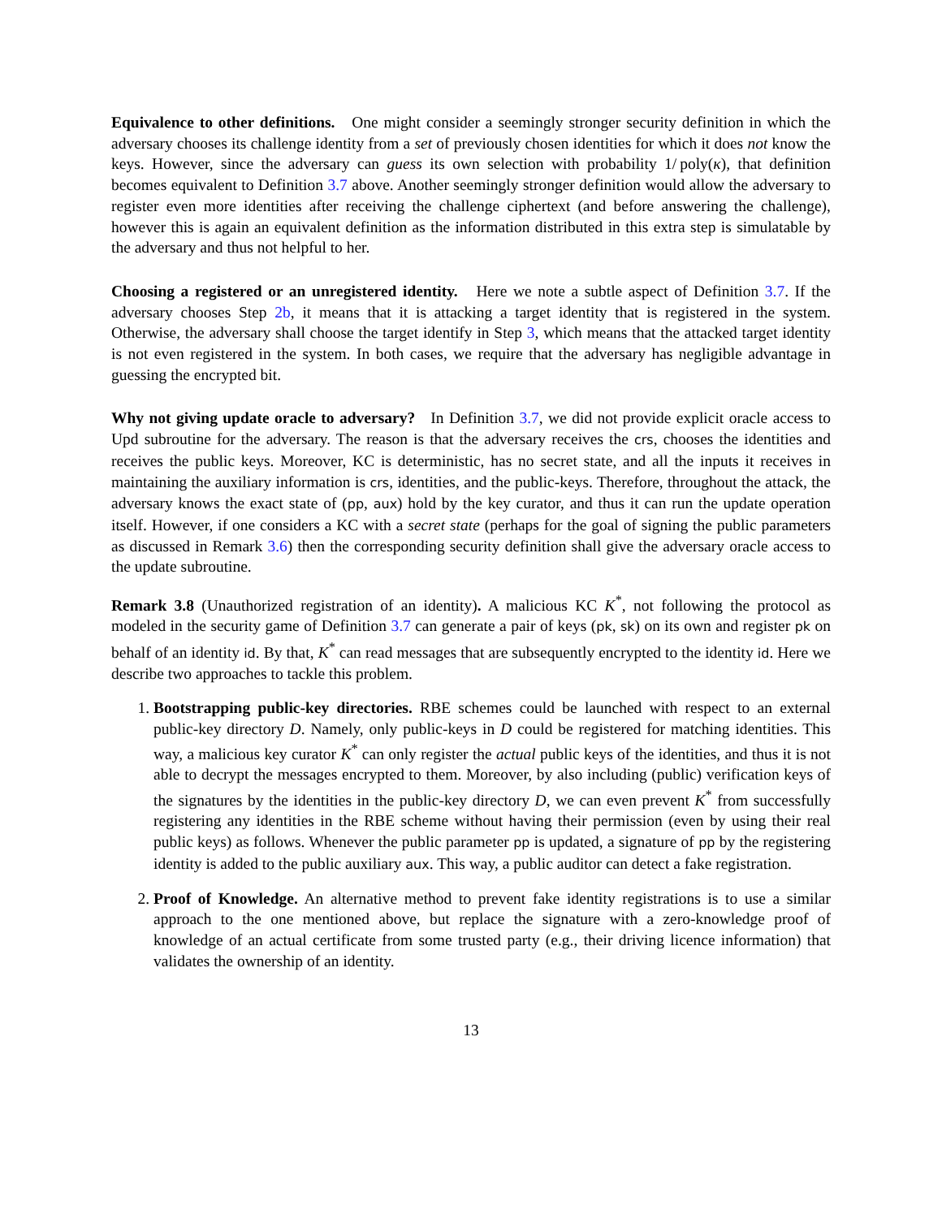Equivalence to other definitions. One might consider a seemingly stronger security definition in which the adversary chooses its challenge identity from a set of previously chosen identities for which it does not know the keys. However, since the adversary can guess its own selection with probability 1/ poly(κ), that definition becomes equivalent to Definition 3.7 above. Another seemingly stronger definition would allow the adversary to register even more identities after receiving the challenge ciphertext (and before answering the challenge), however this is again an equivalent definition as the information distributed in this extra step is simulatable by the adversary and thus not helpful to her.
Choosing a registered or an unregistered identity. Here we note a subtle aspect of Definition 3.7. If the adversary chooses Step 2b, it means that it is attacking a target identity that is registered in the system. Otherwise, the adversary shall choose the target identify in Step 3, which means that the attacked target identity is not even registered in the system. In both cases, we require that the adversary has negligible advantage in guessing the encrypted bit.
Why not giving update oracle to adversary? In Definition 3.7, we did not provide explicit oracle access to Upd subroutine for the adversary. The reason is that the adversary receives the crs, chooses the identities and receives the public keys. Moreover, KC is deterministic, has no secret state, and all the inputs it receives in maintaining the auxiliary information is crs, identities, and the public-keys. Therefore, throughout the attack, the adversary knows the exact state of (pp, aux) hold by the key curator, and thus it can run the update operation itself. However, if one considers a KC with a secret state (perhaps for the goal of signing the public parameters as discussed in Remark 3.6) then the corresponding security definition shall give the adversary oracle access to the update subroutine.
Remark 3.8 (Unauthorized registration of an identity). A malicious KC K<sup>*</sup>, not following the protocol as modeled in the security game of Definition 3.7 can generate a pair of keys (pk, sk) on its own and register pk on behalf of an identity id. By that, K<sup>*</sup> can read messages that are subsequently encrypted to the identity id. Here we describe two approaches to tackle this problem.
1. Bootstrapping public-key directories. RBE schemes could be launched with respect to an external public-key directory D. Namely, only public-keys in D could be registered for matching identities. This way, a malicious key curator K<sup>*</sup> can only register the actual public keys of the identities, and thus it is not able to decrypt the messages encrypted to them. Moreover, by also including (public) verification keys of the signatures by the identities in the public-key directory D, we can even prevent K<sup>*</sup> from successfully registering any identities in the RBE scheme without having their permission (even by using their real public keys) as follows. Whenever the public parameter pp is updated, a signature of pp by the registering identity is added to the public auxiliary aux. This way, a public auditor can detect a fake registration.
2. Proof of Knowledge. An alternative method to prevent fake identity registrations is to use a similar approach to the one mentioned above, but replace the signature with a zero-knowledge proof of knowledge of an actual certificate from some trusted party (e.g., their driving licence information) that validates the ownership of an identity.
13